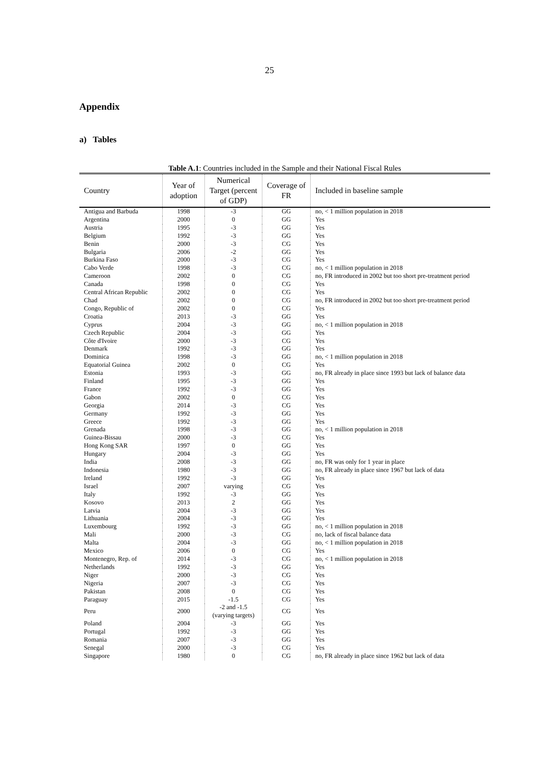25
Appendix
a) Tables
Table A.1: Countries included in the Sample and their National Fiscal Rules
| Country | Year of adoption | Numerical Target (percent of GDP) | Coverage of FR | Included in baseline sample |
| --- | --- | --- | --- | --- |
| Antigua and Barbuda | 1998 | -3 | GG | no, < 1 million population in 2018 |
| Argentina | 2000 | 0 | GG | Yes |
| Austria | 1995 | -3 | GG | Yes |
| Belgium | 1992 | -3 | GG | Yes |
| Benin | 2000 | -3 | CG | Yes |
| Bulgaria | 2006 | -2 | GG | Yes |
| Burkina Faso | 2000 | -3 | CG | Yes |
| Cabo Verde | 1998 | -3 | CG | no, < 1 million population in 2018 |
| Cameroon | 2002 | 0 | CG | no, FR introduced in 2002 but too short pre-treatment period |
| Canada | 1998 | 0 | CG | Yes |
| Central African Republic | 2002 | 0 | CG | Yes |
| Chad | 2002 | 0 | CG | no, FR introduced in 2002 but too short pre-treatment period |
| Congo, Republic of | 2002 | 0 | CG | Yes |
| Croatia | 2013 | -3 | GG | Yes |
| Cyprus | 2004 | -3 | GG | no, < 1 million population in 2018 |
| Czech Republic | 2004 | -3 | GG | Yes |
| Côte d'Ivoire | 2000 | -3 | CG | Yes |
| Denmark | 1992 | -3 | GG | Yes |
| Dominica | 1998 | -3 | GG | no, < 1 million population in 2018 |
| Equatorial Guinea | 2002 | 0 | CG | Yes |
| Estonia | 1993 | -3 | GG | no, FR already in place since 1993 but lack of balance data |
| Finland | 1995 | -3 | GG | Yes |
| France | 1992 | -3 | GG | Yes |
| Gabon | 2002 | 0 | CG | Yes |
| Georgia | 2014 | -3 | CG | Yes |
| Germany | 1992 | -3 | GG | Yes |
| Greece | 1992 | -3 | GG | Yes |
| Grenada | 1998 | -3 | GG | no, < 1 million population in 2018 |
| Guinea-Bissau | 2000 | -3 | CG | Yes |
| Hong Kong SAR | 1997 | 0 | GG | Yes |
| Hungary | 2004 | -3 | GG | Yes |
| India | 2008 | -3 | GG | no, FR was only for 1 year in place |
| Indonesia | 1980 | -3 | GG | no, FR already in place since 1967 but lack of data |
| Ireland | 1992 | -3 | GG | Yes |
| Israel | 2007 | varying | CG | Yes |
| Italy | 1992 | -3 | GG | Yes |
| Kosovo | 2013 | 2 | GG | Yes |
| Latvia | 2004 | -3 | GG | Yes |
| Lithuania | 2004 | -3 | GG | Yes |
| Luxembourg | 1992 | -3 | GG | no, < 1 million population in 2018 |
| Mali | 2000 | -3 | CG | no, lack of fiscal balance data |
| Malta | 2004 | -3 | GG | no, < 1 million population in 2018 |
| Mexico | 2006 | 0 | CG | Yes |
| Montenegro, Rep. of | 2014 | -3 | CG | no, < 1 million population in 2018 |
| Netherlands | 1992 | -3 | GG | Yes |
| Niger | 2000 | -3 | CG | Yes |
| Nigeria | 2007 | -3 | CG | Yes |
| Pakistan | 2008 | 0 | CG | Yes |
| Paraguay | 2015 | -1.5 | CG | Yes |
| Peru | 2000 | -2 and -1.5 (varying targets) | CG | Yes |
| Poland | 2004 | -3 | GG | Yes |
| Portugal | 1992 | -3 | GG | Yes |
| Romania | 2007 | -3 | GG | Yes |
| Senegal | 2000 | -3 | CG | Yes |
| Singapore | 1980 | 0 | CG | no, FR already in place since 1962 but lack of data |